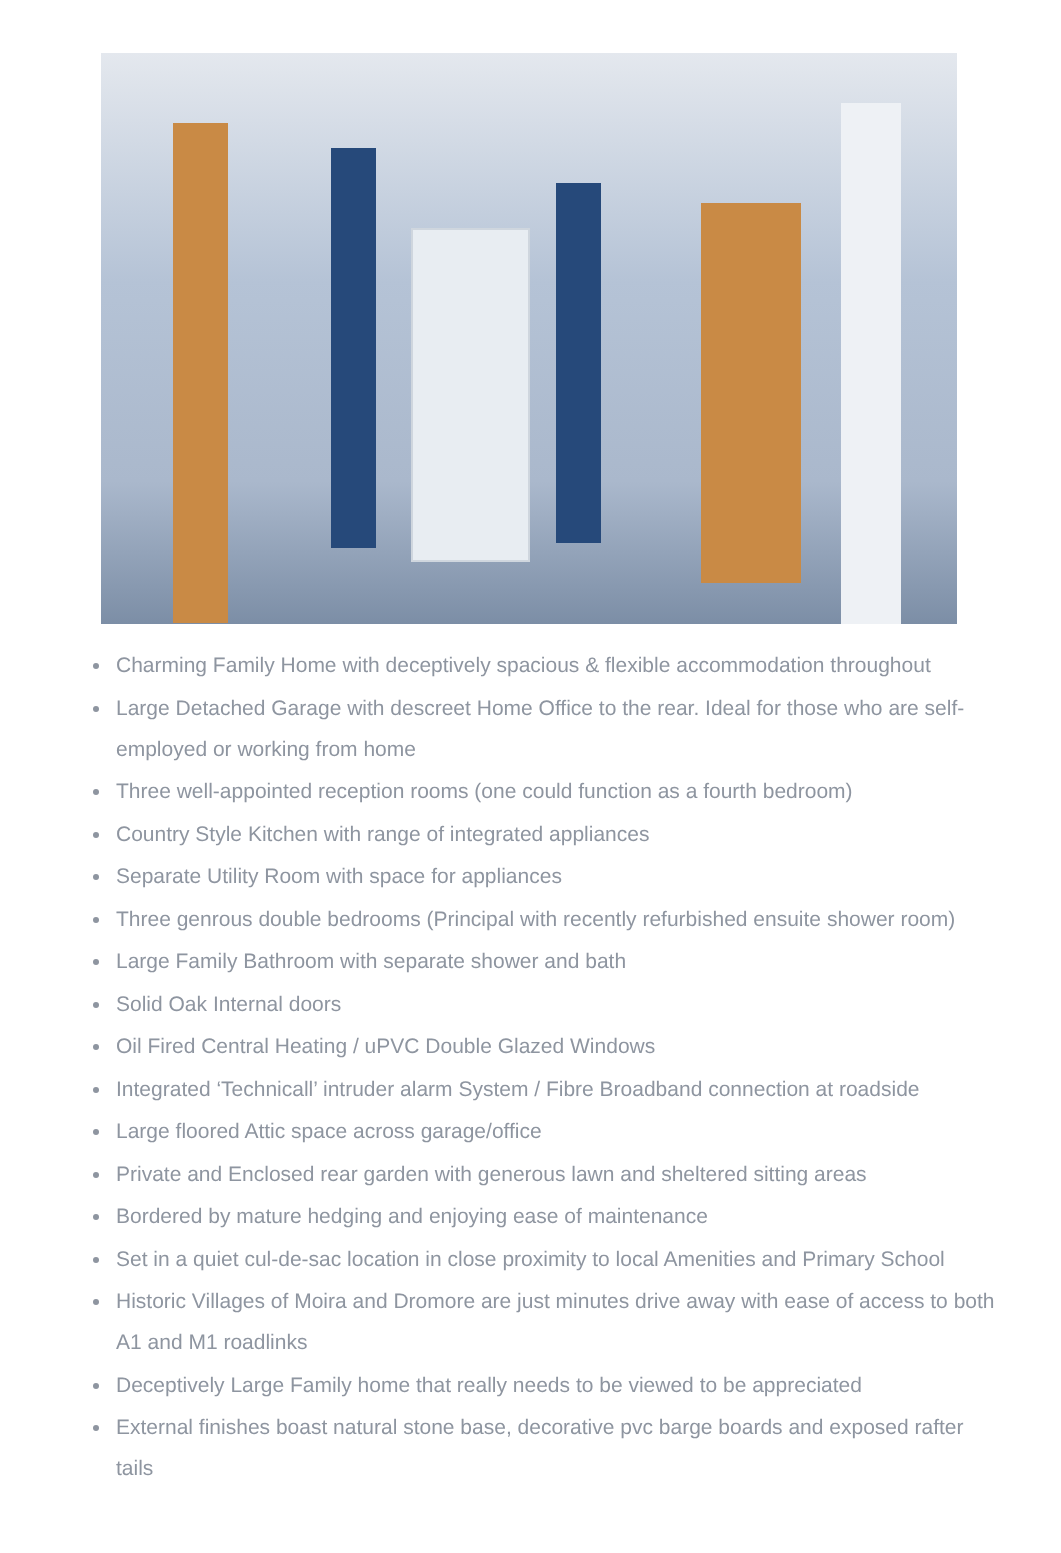Charming Family Home with deceptively spacious & flexible accommodation throughout
Large Detached Garage with descreet Home Office to the rear. Ideal for those who are self-employed or working from home
Three well-appointed reception rooms (one could function as a fourth bedroom)
Country Style Kitchen with range of integrated appliances
Separate Utility Room with space for appliances
Three genrous double bedrooms (Principal with recently refurbished ensuite shower room)
Large Family Bathroom with separate shower and bath
Solid Oak Internal doors
Oil Fired Central Heating / uPVC Double Glazed Windows
Integrated ‘Technicall’ intruder alarm System / Fibre Broadband connection at roadside
Large floored Attic space across garage/office
Private and Enclosed rear garden with generous lawn and sheltered sitting areas
Bordered by mature hedging and enjoying ease of maintenance
Set in a quiet cul-de-sac location in close proximity to local Amenities and Primary School
Historic Villages of Moira and Dromore are just minutes drive away with ease of access to both A1 and M1 roadlinks
Deceptively Large Family home that really needs to be viewed to be appreciated
External finishes boast natural stone base, decorative pvc barge boards and exposed rafter tails